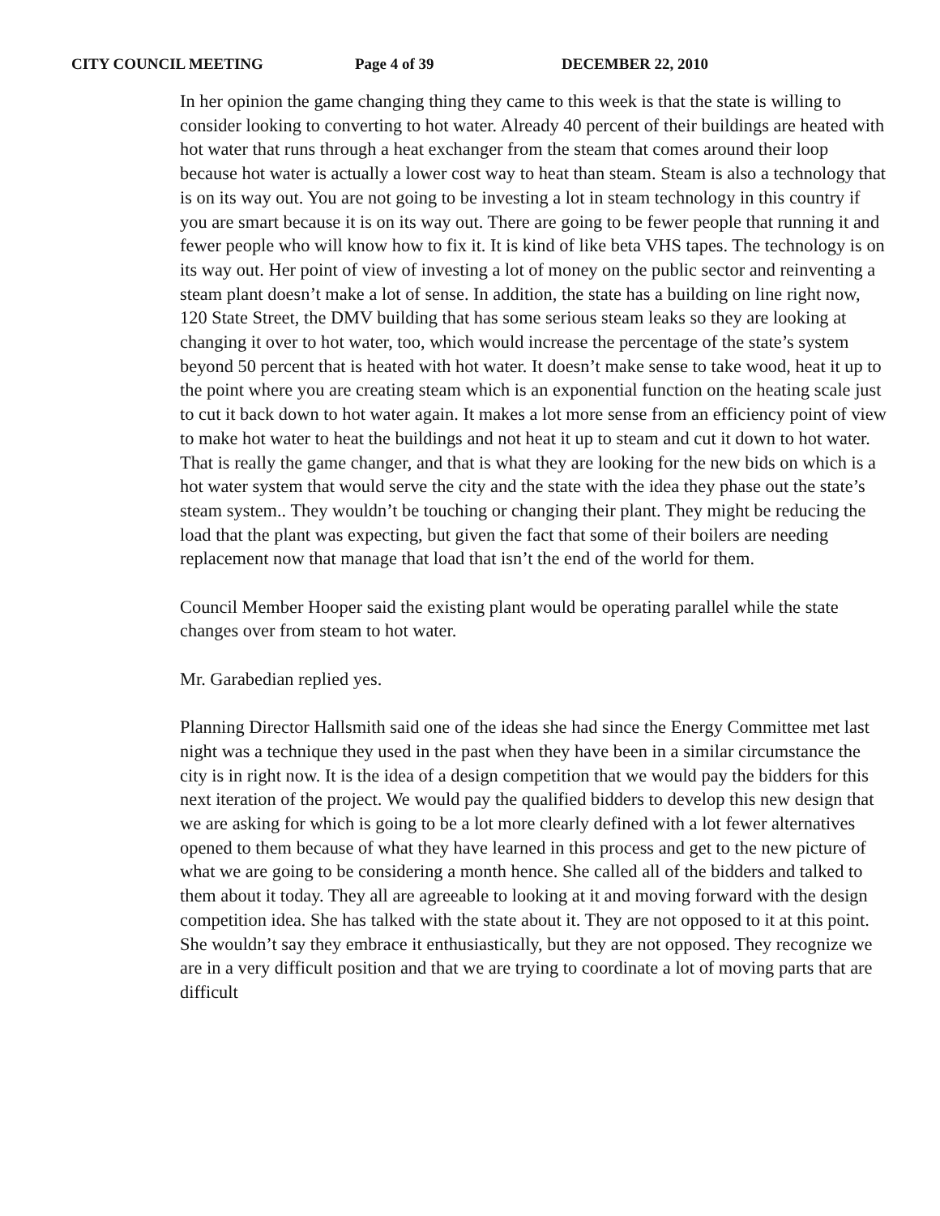CITY COUNCIL MEETING Page 4 of 39 DECEMBER 22, 2010
In her opinion the game changing thing they came to this week is that the state is willing to consider looking to converting to hot water. Already 40 percent of their buildings are heated with hot water that runs through a heat exchanger from the steam that comes around their loop because hot water is actually a lower cost way to heat than steam. Steam is also a technology that is on its way out. You are not going to be investing a lot in steam technology in this country if you are smart because it is on its way out. There are going to be fewer people that running it and fewer people who will know how to fix it. It is kind of like beta VHS tapes. The technology is on its way out. Her point of view of investing a lot of money on the public sector and reinventing a steam plant doesn’t make a lot of sense. In addition, the state has a building on line right now, 120 State Street, the DMV building that has some serious steam leaks so they are looking at changing it over to hot water, too, which would increase the percentage of the state’s system beyond 50 percent that is heated with hot water. It doesn’t make sense to take wood, heat it up to the point where you are creating steam which is an exponential function on the heating scale just to cut it back down to hot water again. It makes a lot more sense from an efficiency point of view to make hot water to heat the buildings and not heat it up to steam and cut it down to hot water. That is really the game changer, and that is what they are looking for the new bids on which is a hot water system that would serve the city and the state with the idea they phase out the state’s steam system.. They wouldn’t be touching or changing their plant. They might be reducing the load that the plant was expecting, but given the fact that some of their boilers are needing replacement now that manage that load that isn’t the end of the world for them.
Council Member Hooper said the existing plant would be operating parallel while the state changes over from steam to hot water.
Mr. Garabedian replied yes.
Planning Director Hallsmith said one of the ideas she had since the Energy Committee met last night was a technique they used in the past when they have been in a similar circumstance the city is in right now. It is the idea of a design competition that we would pay the bidders for this next iteration of the project. We would pay the qualified bidders to develop this new design that we are asking for which is going to be a lot more clearly defined with a lot fewer alternatives opened to them because of what they have learned in this process and get to the new picture of what we are going to be considering a month hence. She called all of the bidders and talked to them about it today. They all are agreeable to looking at it and moving forward with the design competition idea. She has talked with the state about it. They are not opposed to it at this point. She wouldn’t say they embrace it enthusiastically, but they are not opposed. They recognize we are in a very difficult position and that we are trying to coordinate a lot of moving parts that are difficult